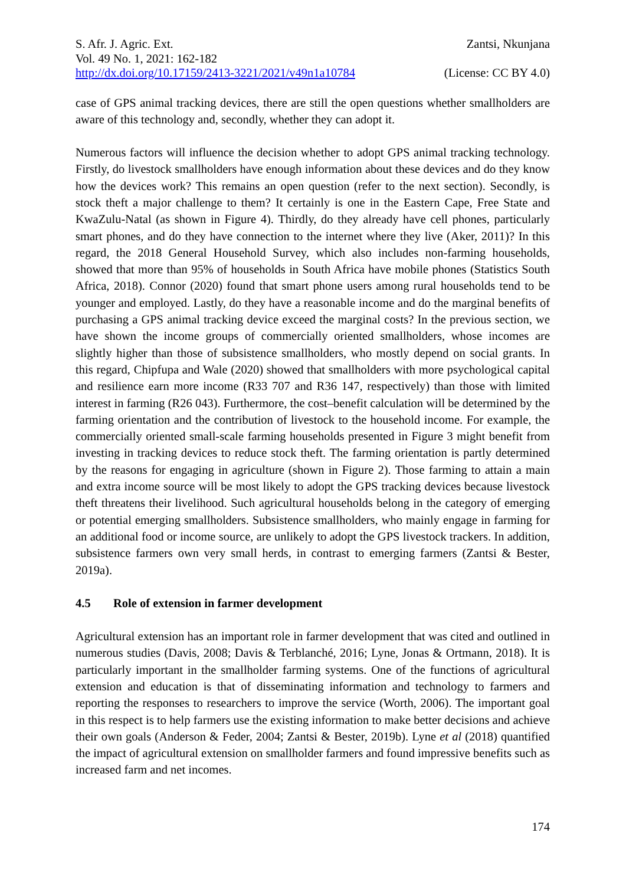S. Afr. J. Agric. Ext.
Vol. 49 No. 1, 2021: 162-182
http://dx.doi.org/10.17159/2413-3221/2021/v49n1a10784
Zantsi, Nkunjana
(License: CC BY 4.0)
case of GPS animal tracking devices, there are still the open questions whether smallholders are aware of this technology and, secondly, whether they can adopt it.
Numerous factors will influence the decision whether to adopt GPS animal tracking technology. Firstly, do livestock smallholders have enough information about these devices and do they know how the devices work? This remains an open question (refer to the next section). Secondly, is stock theft a major challenge to them? It certainly is one in the Eastern Cape, Free State and KwaZulu-Natal (as shown in Figure 4). Thirdly, do they already have cell phones, particularly smart phones, and do they have connection to the internet where they live (Aker, 2011)? In this regard, the 2018 General Household Survey, which also includes non-farming households, showed that more than 95% of households in South Africa have mobile phones (Statistics South Africa, 2018). Connor (2020) found that smart phone users among rural households tend to be younger and employed. Lastly, do they have a reasonable income and do the marginal benefits of purchasing a GPS animal tracking device exceed the marginal costs? In the previous section, we have shown the income groups of commercially oriented smallholders, whose incomes are slightly higher than those of subsistence smallholders, who mostly depend on social grants. In this regard, Chipfupa and Wale (2020) showed that smallholders with more psychological capital and resilience earn more income (R33 707 and R36 147, respectively) than those with limited interest in farming (R26 043). Furthermore, the cost–benefit calculation will be determined by the farming orientation and the contribution of livestock to the household income. For example, the commercially oriented small-scale farming households presented in Figure 3 might benefit from investing in tracking devices to reduce stock theft. The farming orientation is partly determined by the reasons for engaging in agriculture (shown in Figure 2). Those farming to attain a main and extra income source will be most likely to adopt the GPS tracking devices because livestock theft threatens their livelihood. Such agricultural households belong in the category of emerging or potential emerging smallholders. Subsistence smallholders, who mainly engage in farming for an additional food or income source, are unlikely to adopt the GPS livestock trackers. In addition, subsistence farmers own very small herds, in contrast to emerging farmers (Zantsi & Bester, 2019a).
4.5 Role of extension in farmer development
Agricultural extension has an important role in farmer development that was cited and outlined in numerous studies (Davis, 2008; Davis & Terblanché, 2016; Lyne, Jonas & Ortmann, 2018). It is particularly important in the smallholder farming systems. One of the functions of agricultural extension and education is that of disseminating information and technology to farmers and reporting the responses to researchers to improve the service (Worth, 2006). The important goal in this respect is to help farmers use the existing information to make better decisions and achieve their own goals (Anderson & Feder, 2004; Zantsi & Bester, 2019b). Lyne et al (2018) quantified the impact of agricultural extension on smallholder farmers and found impressive benefits such as increased farm and net incomes.
174